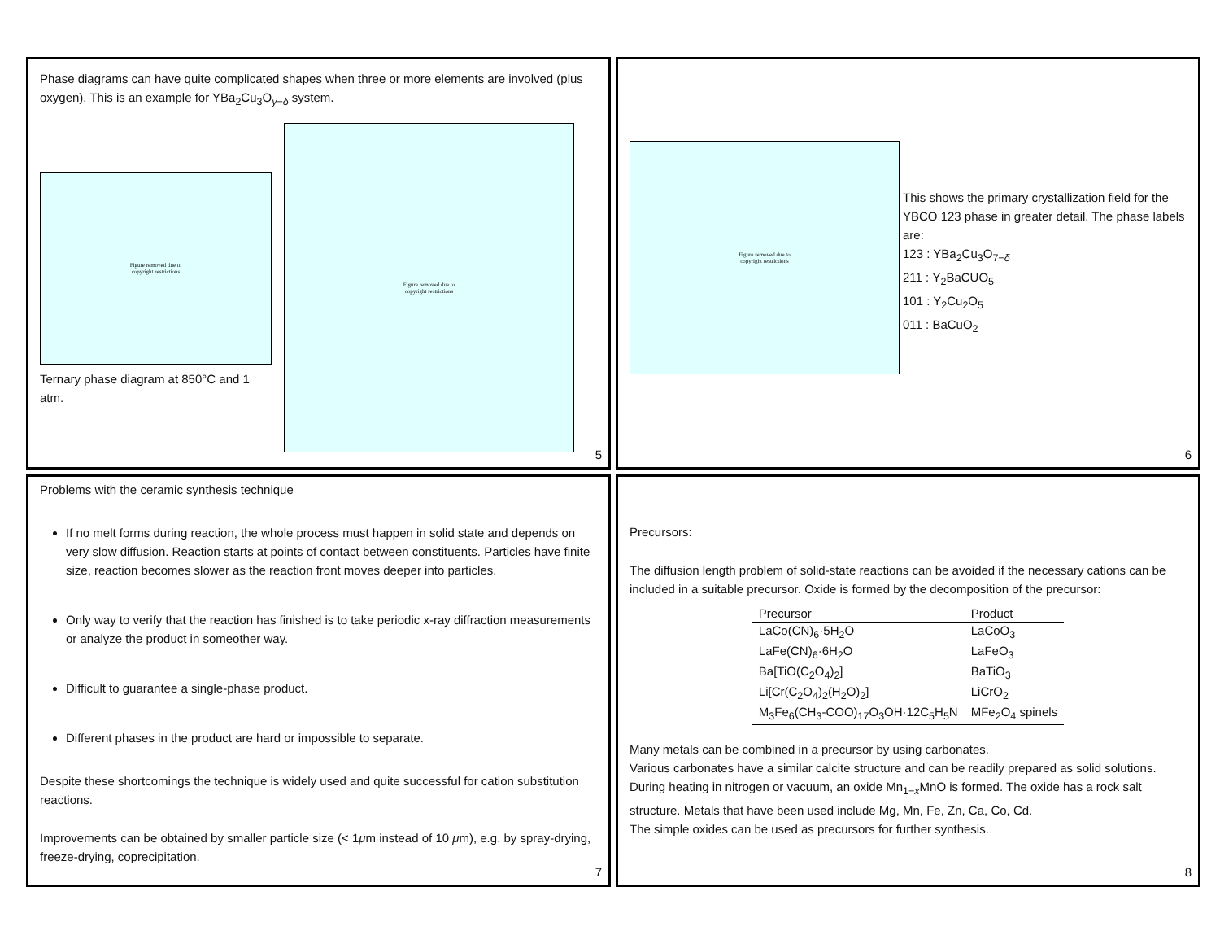Phase diagrams can have quite complicated shapes when three or more elements are involved (plus oxygen). This is an example for YBa<sub>2</sub>Cu<sub>3</sub>O<sub>y−δ</sub> system.
Figure removed due to
copyright restrictions
Ternary phase diagram at 850°C and 1 atm.
Figure removed due to
copyright restrictions
5
Figure removed due to
copyright restrictions
This shows the primary crystallization field for the YBCO 123 phase in greater detail. The phase labels are:
123 : YBa<sub>2</sub>Cu<sub>3</sub>O<sub>7−δ</sub>
211 : Y<sub>2</sub>BaCUO<sub>5</sub>
101 : Y<sub>2</sub>Cu<sub>2</sub>O<sub>5</sub>
011 : BaCuO<sub>2</sub>
6
Problems with the ceramic synthesis technique
If no melt forms during reaction, the whole process must happen in solid state and depends on very slow diffusion. Reaction starts at points of contact between constituents. Particles have finite size, reaction becomes slower as the reaction front moves deeper into particles.
Only way to verify that the reaction has finished is to take periodic x-ray diffraction measurements or analyze the product in someother way.
Difficult to guarantee a single-phase product.
Different phases in the product are hard or impossible to separate.
Despite these shortcomings the technique is widely used and quite successful for cation substitution reactions.
Improvements can be obtained by smaller particle size (< 1μm instead of 10 μm), e.g. by spray-drying, freeze-drying, coprecipitation.
7
Precursors:
The diffusion length problem of solid-state reactions can be avoided if the necessary cations can be included in a suitable precursor. Oxide is formed by the decomposition of the precursor:
| Precursor | Product |
| --- | --- |
| LaCo(CN)<sub>6</sub>·5H<sub>2</sub>O | LaCoO<sub>3</sub> |
| LaFe(CN)<sub>6</sub>·6H<sub>2</sub>O | LaFeO<sub>3</sub> |
| Ba[TiO(C<sub>2</sub>O<sub>4</sub>)<sub>2</sub>] | BaTiO<sub>3</sub> |
| Li[Cr(C<sub>2</sub>O<sub>4</sub>)<sub>2</sub>(H<sub>2</sub>O)<sub>2</sub>] | LiCrO<sub>2</sub> |
| M<sub>3</sub>Fe<sub>6</sub>(CH<sub>3</sub>-COO)<sub>17</sub>O<sub>3</sub>OH·12C<sub>5</sub>H<sub>5</sub>N | MFe<sub>2</sub>O<sub>4</sub> spinels |
Many metals can be combined in a precursor by using carbonates.
Various carbonates have a similar calcite structure and can be readily prepared as solid solutions.
During heating in nitrogen or vacuum, an oxide Mn<sub>1−x</sub>MnO is formed. The oxide has a rock salt structure. Metals that have been used include Mg, Mn, Fe, Zn, Ca, Co, Cd.
The simple oxides can be used as precursors for further synthesis.
8